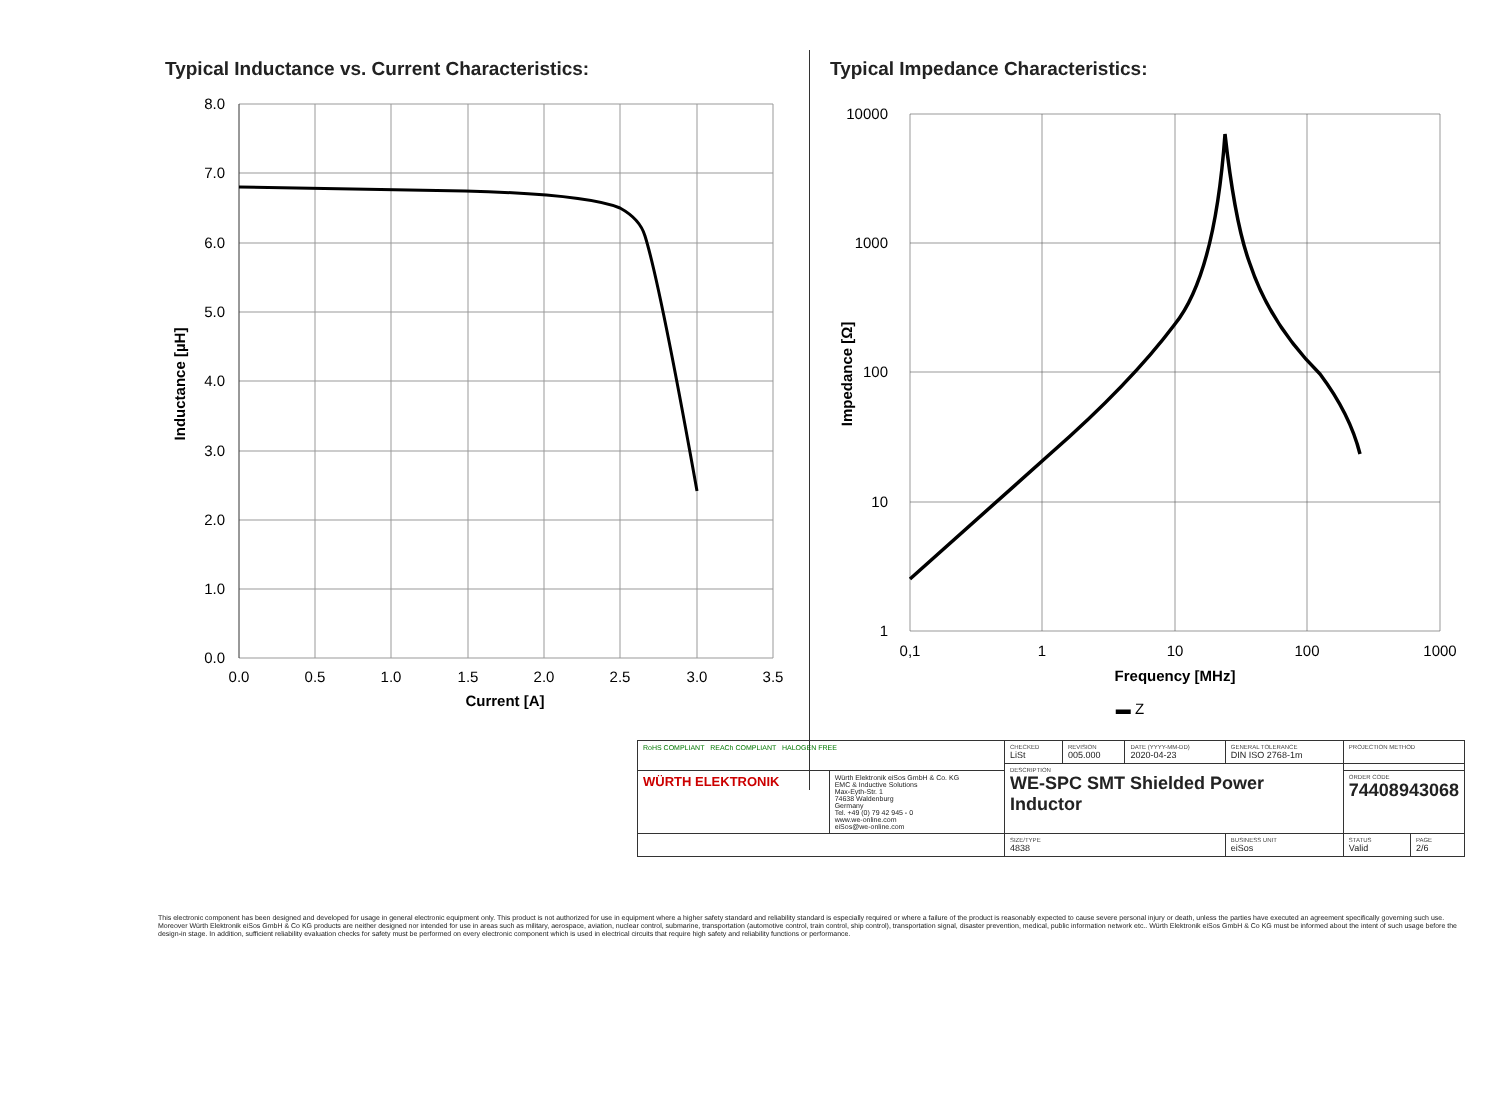Typical Inductance vs. Current Characteristics:
8.0
7.0
6.0
5.0
4.0
3.0
2.0
1.0
0.0
0.0
0.5
1.0
1.5
2.0
2.5
3.0
3.5
Current [A]
Inductance [µH]
Typical Impedance Characteristics:
10000
1000
100
10
1
0,1
1
10
100
1000
Frequency [MHz]
▬ Z
Impedance [Ω]
| RoHS COMPLIANT REACh COMPLIANT HALOGEN FREE | | CHECKED LiSt | REVISION 005.000 | DATE (YYYY-MM-DD) 2020-04-23 | GENERAL TOLERANCE DIN ISO 2768-1m | PROJECTION METHOD | |
| | | DESCRIPTION WE-SPC SMT Shielded Power Inductor | | | | | |
| WÜRTH ELEKTRONIK | Würth Elektronik eiSos GmbH & Co. KG EMC & Inductive Solutions Max-Eyth-Str. 1 74638 Waldenburg Germany Tel. +49 (0) 79 42 945 - 0 www.we-online.com eiSos@we-online.com | | | | | ORDER CODE 74408943068 | |
| | | SIZE/TYPE 4838 | | | BUSINESS UNIT eiSos | STATUS Valid | PAGE 2/6 |
This electronic component has been designed and developed for usage in general electronic equipment only. This product is not authorized for use in equipment where a higher safety standard and reliability standard is especially required or where a failure of the product is reasonably expected to cause severe personal injury or death, unless the parties have executed an agreement specifically governing such use. Moreover Würth Elektronik eiSos GmbH & Co KG products are neither designed nor intended for use in areas such as military, aerospace, aviation, nuclear control, submarine, transportation (automotive control, train control, ship control), transportation signal, disaster prevention, medical, public information network etc.. Würth Elektronik eiSos GmbH & Co KG must be informed about the intent of such usage before the design-in stage. In addition, sufficient reliability evaluation checks for safety must be performed on every electronic component which is used in electrical circuits that require high safety and reliability functions or performance.